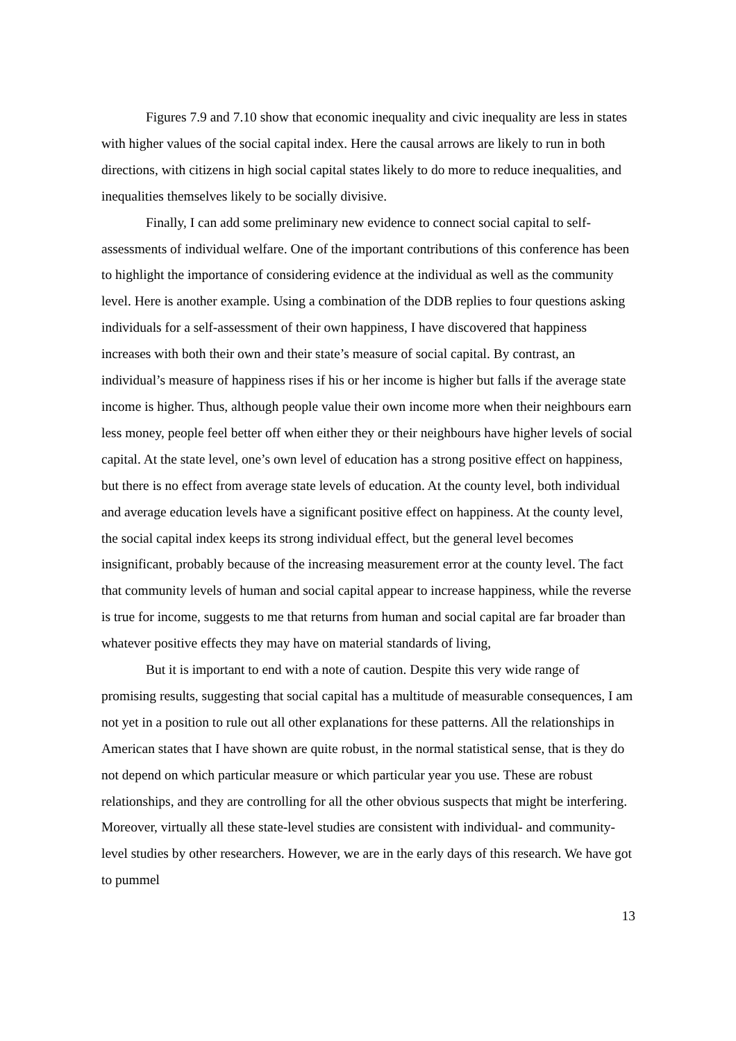Figures 7.9 and 7.10 show that economic inequality and civic inequality are less in states with higher values of the social capital index. Here the causal arrows are likely to run in both directions, with citizens in high social capital states likely to do more to reduce inequalities, and inequalities themselves likely to be socially divisive.
Finally, I can add some preliminary new evidence to connect social capital to self-assessments of individual welfare. One of the important contributions of this conference has been to highlight the importance of considering evidence at the individual as well as the community level. Here is another example. Using a combination of the DDB replies to four questions asking individuals for a self-assessment of their own happiness, I have discovered that happiness increases with both their own and their state’s measure of social capital. By contrast, an individual’s measure of happiness rises if his or her income is higher but falls if the average state income is higher. Thus, although people value their own income more when their neighbours earn less money, people feel better off when either they or their neighbours have higher levels of social capital. At the state level, one’s own level of education has a strong positive effect on happiness, but there is no effect from average state levels of education. At the county level, both individual and average education levels have a significant positive effect on happiness. At the county level, the social capital index keeps its strong individual effect, but the general level becomes insignificant, probably because of the increasing measurement error at the county level. The fact that community levels of human and social capital appear to increase happiness, while the reverse is true for income, suggests to me that returns from human and social capital are far broader than whatever positive effects they may have on material standards of living,
But it is important to end with a note of caution. Despite this very wide range of promising results, suggesting that social capital has a multitude of measurable consequences, I am not yet in a position to rule out all other explanations for these patterns. All the relationships in American states that I have shown are quite robust, in the normal statistical sense, that is they do not depend on which particular measure or which particular year you use. These are robust relationships, and they are controlling for all the other obvious suspects that might be interfering. Moreover, virtually all these state-level studies are consistent with individual- and community-level studies by other researchers. However, we are in the early days of this research. We have got to pummel
13